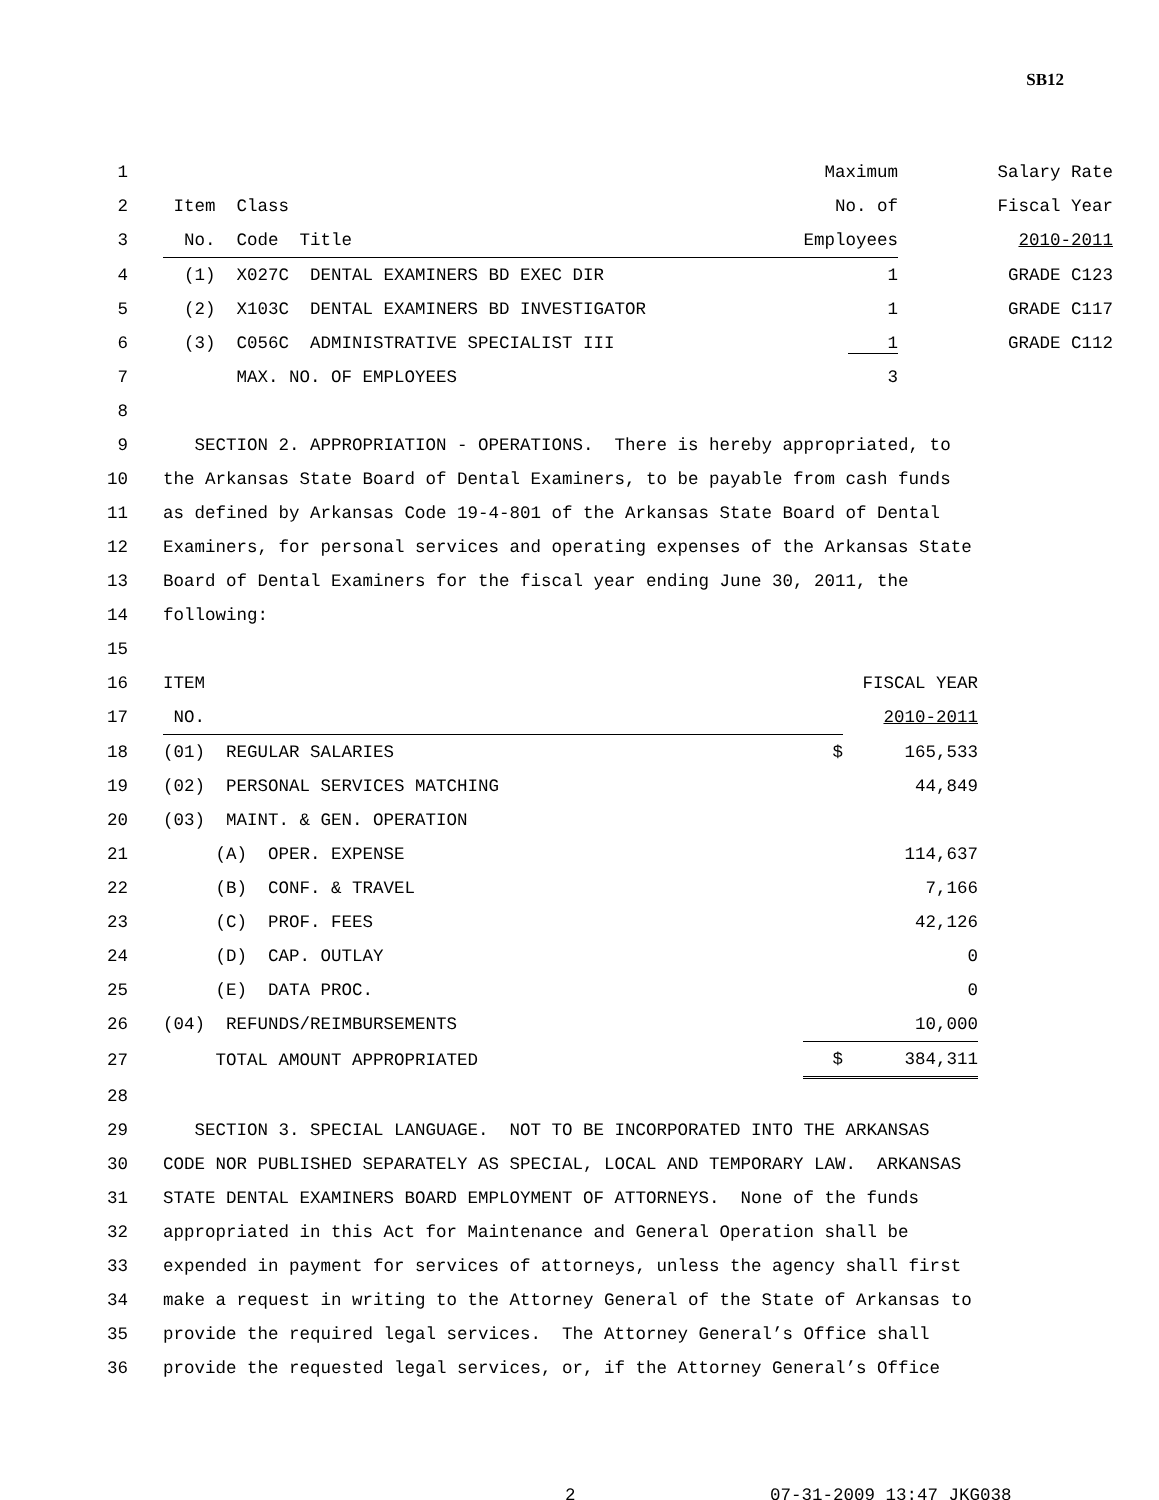SB12
| 1 | | Maximum | Salary Rate |
| 2 | Item Class | No. of | Fiscal Year |
| 3 | No. Code Title | Employees | 2010-2011 |
| 4 | (1) X027C DENTAL EXAMINERS BD EXEC DIR | 1 | GRADE C123 |
| 5 | (2) X103C DENTAL EXAMINERS BD INVESTIGATOR | 1 | GRADE C117 |
| 6 | (3) C056C ADMINISTRATIVE SPECIALIST III | 1 | GRADE C112 |
| 7 | MAX. NO. OF EMPLOYEES | 3 | |
| 8 | | | |
| 9 | SECTION 2. APPROPRIATION - OPERATIONS. There is hereby appropriated, to | | |
| 10 | the Arkansas State Board of Dental Examiners, to be payable from cash funds | | |
| 11 | as defined by Arkansas Code 19-4-801 of the Arkansas State Board of Dental | | |
| 12 | Examiners, for personal services and operating expenses of the Arkansas State | | |
| 13 | Board of Dental Examiners for the fiscal year ending June 30, 2011, the | | |
| 14 | following: | | |
| 15 | | | |
| 16 | ITEM | | FISCAL YEAR |
| 17 | NO. | | 2010-2011 |
| 18 | (01) REGULAR SALARIES | $ | 165,533 |
| 19 | (02) PERSONAL SERVICES MATCHING | | 44,849 |
| 20 | (03) MAINT. & GEN. OPERATION | | |
| 21 | (A) OPER. EXPENSE | | 114,637 |
| 22 | (B) CONF. & TRAVEL | | 7,166 |
| 23 | (C) PROF. FEES | | 42,126 |
| 24 | (D) CAP. OUTLAY | | 0 |
| 25 | (E) DATA PROC. | | 0 |
| 26 | (04) REFUNDS/REIMBURSEMENTS | | 10,000 |
| 27 | TOTAL AMOUNT APPROPRIATED | $ | 384,311 |
| 28 | |
| 29 | SECTION 3. SPECIAL LANGUAGE. NOT TO BE INCORPORATED INTO THE ARKANSAS |
| 30 | CODE NOR PUBLISHED SEPARATELY AS SPECIAL, LOCAL AND TEMPORARY LAW. ARKANSAS |
| 31 | STATE DENTAL EXAMINERS BOARD EMPLOYMENT OF ATTORNEYS. None of the funds |
| 32 | appropriated in this Act for Maintenance and General Operation shall be |
| 33 | expended in payment for services of attorneys, unless the agency shall first |
| 34 | make a request in writing to the Attorney General of the State of Arkansas to |
| 35 | provide the required legal services. The Attorney General’s Office shall |
| 36 | provide the requested legal services, or, if the Attorney General’s Office |
2 07-31-2009 13:47 JKG038